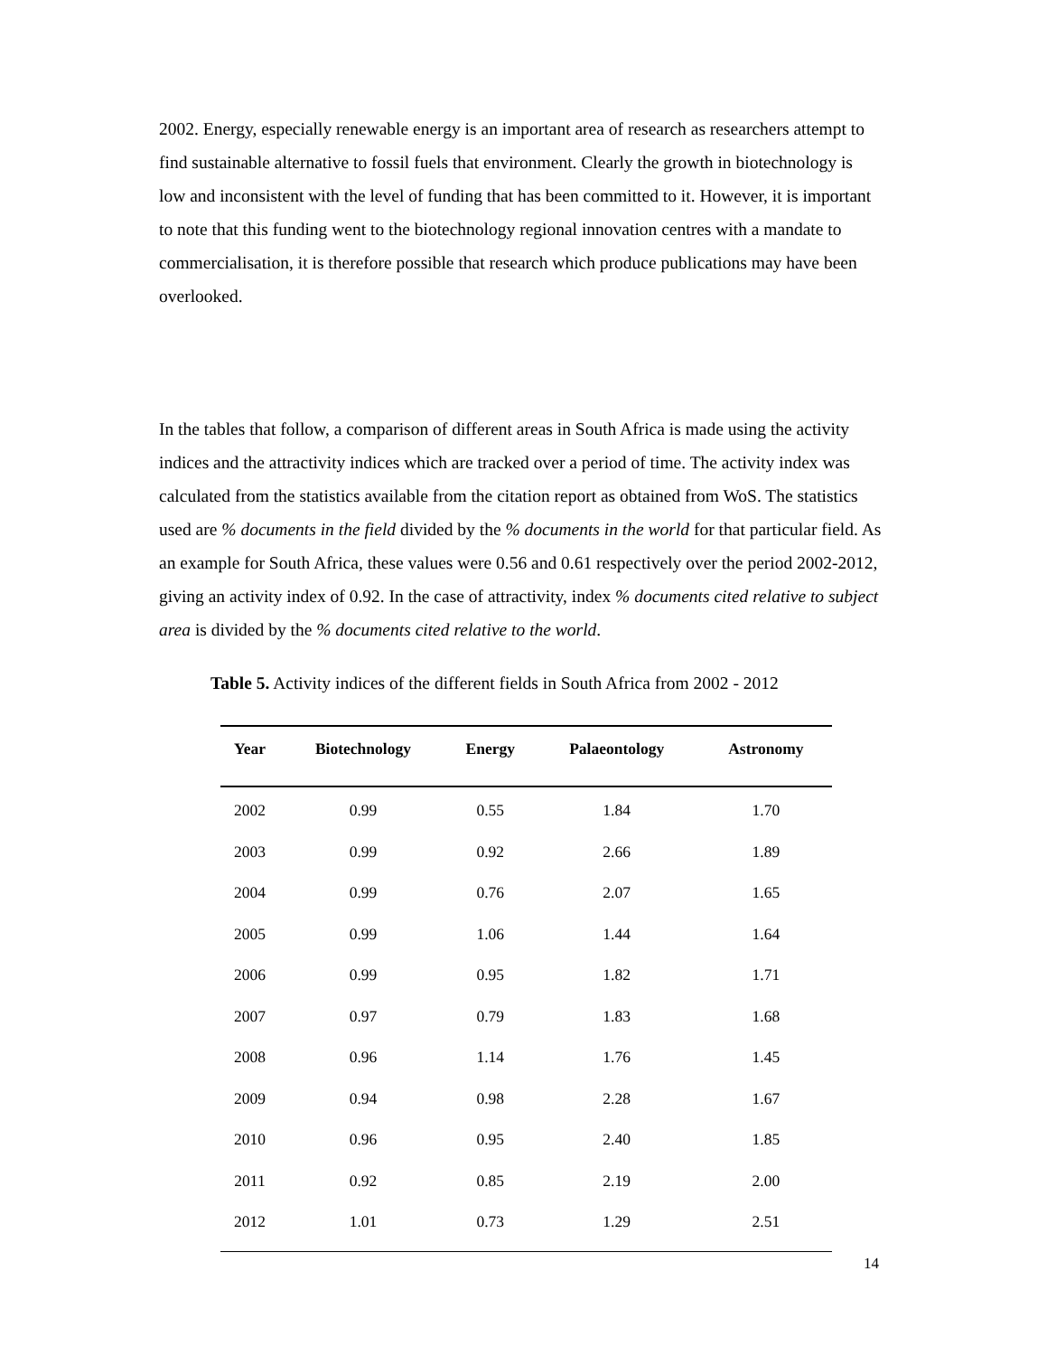2002. Energy, especially renewable energy is an important area of research as researchers attempt to find sustainable alternative to fossil fuels that environment. Clearly the growth in biotechnology is low and inconsistent with the level of funding that has been committed to it. However, it is important to note that this funding went to the biotechnology regional innovation centres with a mandate to commercialisation, it is therefore possible that research which produce publications may have been overlooked.
In the tables that follow, a comparison of different areas in South Africa is made using the activity indices and the attractivity indices which are tracked over a period of time. The activity index was calculated from the statistics available from the citation report as obtained from WoS. The statistics used are % documents in the field divided by the % documents in the world for that particular field. As an example for South Africa, these values were 0.56 and 0.61 respectively over the period 2002-2012, giving an activity index of 0.92. In the case of attractivity, index % documents cited relative to subject area is divided by the % documents cited relative to the world.
Table 5. Activity indices of the different fields in South Africa from 2002 - 2012
| Year | Biotechnology | Energy | Palaeontology | Astronomy |
| --- | --- | --- | --- | --- |
| 2002 | 0.99 | 0.55 | 1.84 | 1.70 |
| 2003 | 0.99 | 0.92 | 2.66 | 1.89 |
| 2004 | 0.99 | 0.76 | 2.07 | 1.65 |
| 2005 | 0.99 | 1.06 | 1.44 | 1.64 |
| 2006 | 0.99 | 0.95 | 1.82 | 1.71 |
| 2007 | 0.97 | 0.79 | 1.83 | 1.68 |
| 2008 | 0.96 | 1.14 | 1.76 | 1.45 |
| 2009 | 0.94 | 0.98 | 2.28 | 1.67 |
| 2010 | 0.96 | 0.95 | 2.40 | 1.85 |
| 2011 | 0.92 | 0.85 | 2.19 | 2.00 |
| 2012 | 1.01 | 0.73 | 1.29 | 2.51 |
14